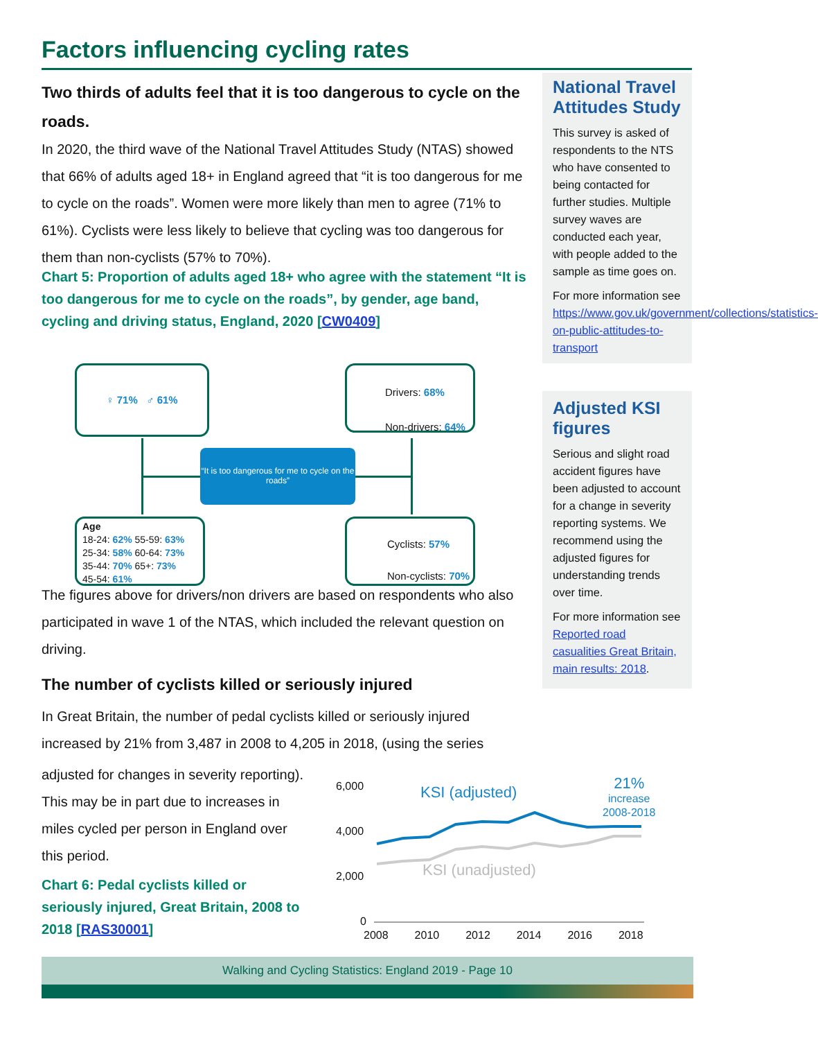Factors influencing cycling rates
Two thirds of adults feel that it is too dangerous to cycle on the roads.
In 2020, the third wave of the National Travel Attitudes Study (NTAS) showed that 66% of adults aged 18+ in England agreed that “it is too dangerous for me to cycle on the roads”. Women were more likely than men to agree (71% to 61%). Cyclists were less likely to believe that cycling was too dangerous for them than non-cyclists (57% to 70%).
Chart 5: Proportion of adults aged 18+ who agree with the statement “It is too dangerous for me to cycle on the roads”, by gender, age band, cycling and driving status, England, 2020 [CW0409]
The figures above for drivers/non drivers are based on respondents who also participated in wave 1 of the NTAS, which included the relevant question on driving.
The number of cyclists killed or seriously injured
In Great Britain, the number of pedal cyclists killed or seriously injured increased by 21% from 3,487 in 2008 to 4,205 in 2018, (using the series
adjusted for changes in severity reporting). This may be in part due to increases in miles cycled per person in England over this period.
Chart 6: Pedal cyclists killed or seriously injured, Great Britain, 2008 to 2018 [RAS30001]
♀ 71% ♂ 61%
Drivers: 68%
Non-drivers: 64%
“It is too dangerous for me to cycle on the roads”
Age
18-24: 62% 55-59: 63%
25-34: 58% 60-64: 73%
35-44: 70% 65+: 73%
45-54: 61%
Cyclists: 57%
Non-cyclists: 70%
6,000
4,000
2,000
0
KSI (adjusted)
KSI (unadjusted)
21%
increase
2008-2018
2008 2010 2012 2014 2016 2018
National Travel Attitudes Study
This survey is asked of respondents to the NTS who have consented to being contacted for further studies. Multiple survey waves are conducted each year, with people added to the sample as time goes on.
For more information see https://www.gov.uk/government/collections/statistics-on-public-attitudes-to-transport
Adjusted KSI figures
Serious and slight road accident figures have been adjusted to account for a change in severity reporting systems. We recommend using the adjusted figures for understanding trends over time.
For more information see Reported road casualities Great Britain, main results: 2018.
Walking and Cycling Statistics: England 2019 - Page 10